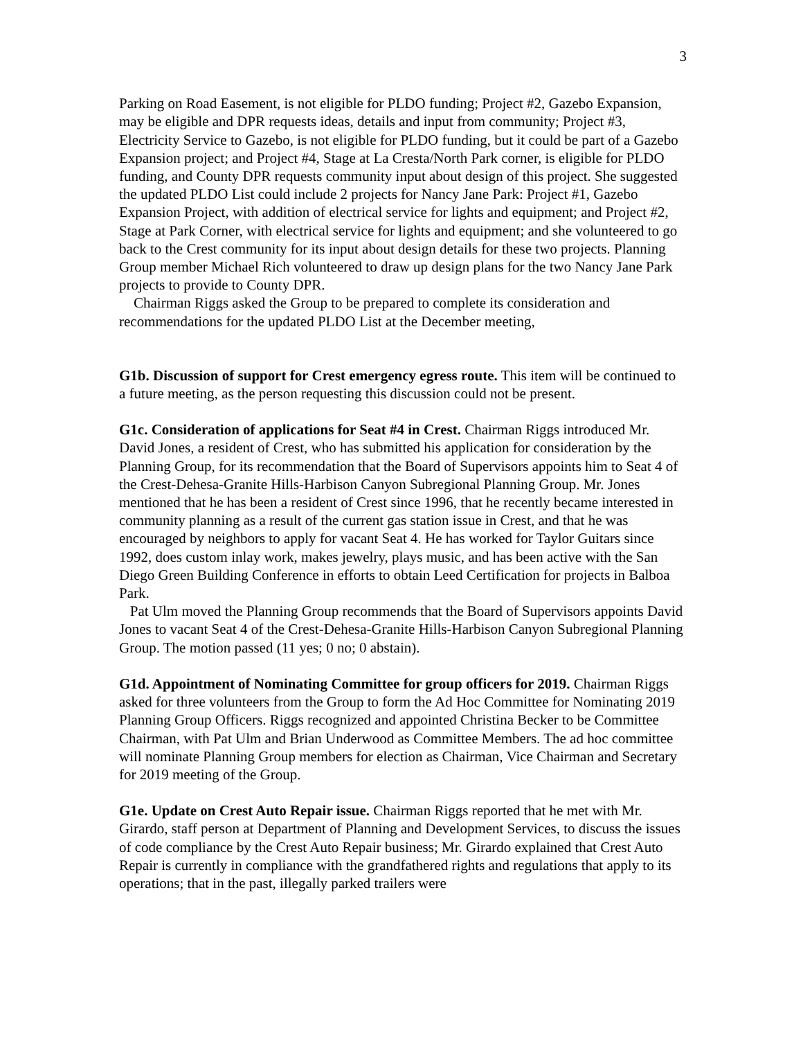3
Parking on Road Easement, is not eligible for PLDO funding; Project #2, Gazebo Expansion, may be eligible and DPR requests ideas, details and input from community; Project #3, Electricity Service to Gazebo, is not eligible for PLDO funding, but it could be part of a Gazebo Expansion project; and Project #4, Stage at La Cresta/North Park corner, is eligible for PLDO funding, and County DPR requests community input about design of this project. She suggested the updated PLDO List could include 2 projects for Nancy Jane Park: Project #1, Gazebo Expansion Project, with addition of electrical service for lights and equipment; and Project #2, Stage at Park Corner, with electrical service for lights and equipment; and she volunteered to go back to the Crest community for its input about design details for these two projects. Planning Group member Michael Rich volunteered to draw up design plans for the two Nancy Jane Park projects to provide to County DPR.
Chairman Riggs asked the Group to be prepared to complete its consideration and recommendations for the updated PLDO List at the December meeting,
G1b. Discussion of support for Crest emergency egress route. This item will be continued to a future meeting, as the person requesting this discussion could not be present.
G1c. Consideration of applications for Seat #4 in Crest. Chairman Riggs introduced Mr. David Jones, a resident of Crest, who has submitted his application for consideration by the Planning Group, for its recommendation that the Board of Supervisors appoints him to Seat 4 of the Crest-Dehesa-Granite Hills-Harbison Canyon Subregional Planning Group. Mr. Jones mentioned that he has been a resident of Crest since 1996, that he recently became interested in community planning as a result of the current gas station issue in Crest, and that he was encouraged by neighbors to apply for vacant Seat 4. He has worked for Taylor Guitars since 1992, does custom inlay work, makes jewelry, plays music, and has been active with the San Diego Green Building Conference in efforts to obtain Leed Certification for projects in Balboa Park.
Pat Ulm moved the Planning Group recommends that the Board of Supervisors appoints David Jones to vacant Seat 4 of the Crest-Dehesa-Granite Hills-Harbison Canyon Subregional Planning Group. The motion passed (11 yes; 0 no; 0 abstain).
G1d. Appointment of Nominating Committee for group officers for 2019. Chairman Riggs asked for three volunteers from the Group to form the Ad Hoc Committee for Nominating 2019 Planning Group Officers. Riggs recognized and appointed Christina Becker to be Committee Chairman, with Pat Ulm and Brian Underwood as Committee Members. The ad hoc committee will nominate Planning Group members for election as Chairman, Vice Chairman and Secretary for 2019 meeting of the Group.
G1e. Update on Crest Auto Repair issue. Chairman Riggs reported that he met with Mr. Girardo, staff person at Department of Planning and Development Services, to discuss the issues of code compliance by the Crest Auto Repair business; Mr. Girardo explained that Crest Auto Repair is currently in compliance with the grandfathered rights and regulations that apply to its operations; that in the past, illegally parked trailers were